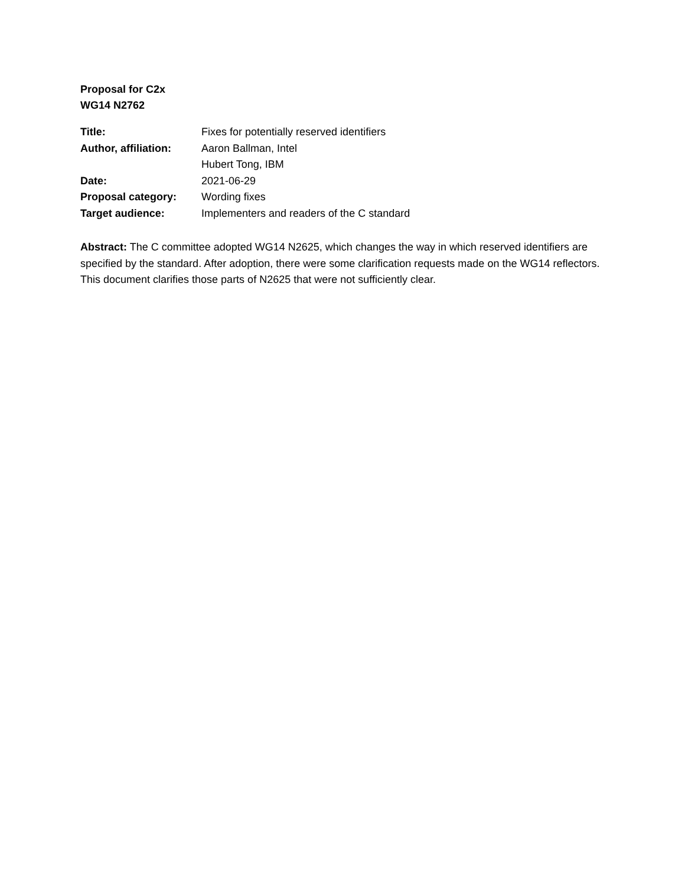Proposal for C2x
WG14 N2762
| Title: | Fixes for potentially reserved identifiers |
| Author, affiliation: | Aaron Ballman, Intel |
| | Hubert Tong, IBM |
| Date: | 2021-06-29 |
| Proposal category: | Wording fixes |
| Target audience: | Implementers and readers of the C standard |
Abstract: The C committee adopted WG14 N2625, which changes the way in which reserved identifiers are specified by the standard. After adoption, there were some clarification requests made on the WG14 reflectors. This document clarifies those parts of N2625 that were not sufficiently clear.